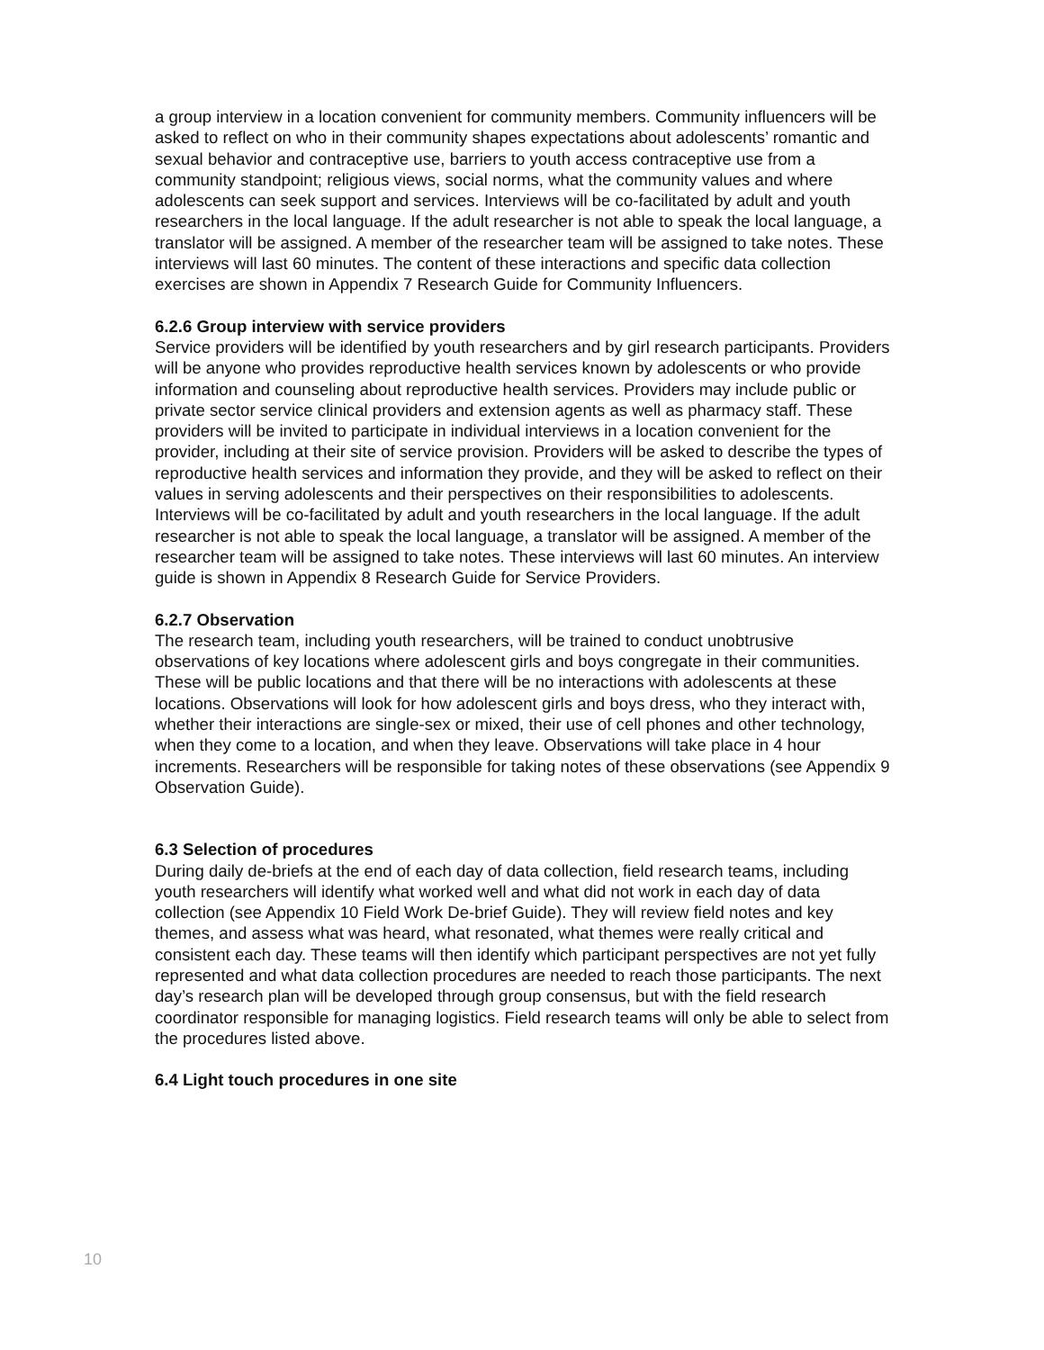a group interview in a location convenient for community members. Community influencers will be asked to reflect on who in their community shapes expectations about adolescents’ romantic and sexual behavior and contraceptive use, barriers to youth access contraceptive use from a community standpoint; religious views, social norms, what the community values and where adolescents can seek support and services. Interviews will be co-facilitated by adult and youth researchers in the local language. If the adult researcher is not able to speak the local language, a translator will be assigned. A member of the researcher team will be assigned to take notes. These interviews will last 60 minutes. The content of these interactions and specific data collection exercises are shown in Appendix 7 Research Guide for Community Influencers.
6.2.6 Group interview with service providers
Service providers will be identified by youth researchers and by girl research participants. Providers will be anyone who provides reproductive health services known by adolescents or who provide information and counseling about reproductive health services. Providers may include public or private sector service clinical providers and extension agents as well as pharmacy staff. These providers will be invited to participate in individual interviews in a location convenient for the provider, including at their site of service provision. Providers will be asked to describe the types of reproductive health services and information they provide, and they will be asked to reflect on their values in serving adolescents and their perspectives on their responsibilities to adolescents. Interviews will be co-facilitated by adult and youth researchers in the local language. If the adult researcher is not able to speak the local language, a translator will be assigned. A member of the researcher team will be assigned to take notes. These interviews will last 60 minutes. An interview guide is shown in Appendix 8 Research Guide for Service Providers.
6.2.7 Observation
The research team, including youth researchers, will be trained to conduct unobtrusive observations of key locations where adolescent girls and boys congregate in their communities. These will be public locations and that there will be no interactions with adolescents at these locations. Observations will look for how adolescent girls and boys dress, who they interact with, whether their interactions are single-sex or mixed, their use of cell phones and other technology, when they come to a location, and when they leave. Observations will take place in 4 hour increments. Researchers will be responsible for taking notes of these observations (see Appendix 9 Observation Guide).
6.3 Selection of procedures
During daily de-briefs at the end of each day of data collection, field research teams, including youth researchers will identify what worked well and what did not work in each day of data collection (see Appendix 10 Field Work De-brief Guide). They will review field notes and key themes, and assess what was heard, what resonated, what themes were really critical and consistent each day. These teams will then identify which participant perspectives are not yet fully represented and what data collection procedures are needed to reach those participants. The next day’s research plan will be developed through group consensus, but with the field research coordinator responsible for managing logistics. Field research teams will only be able to select from the procedures listed above.
6.4 Light touch procedures in one site
10